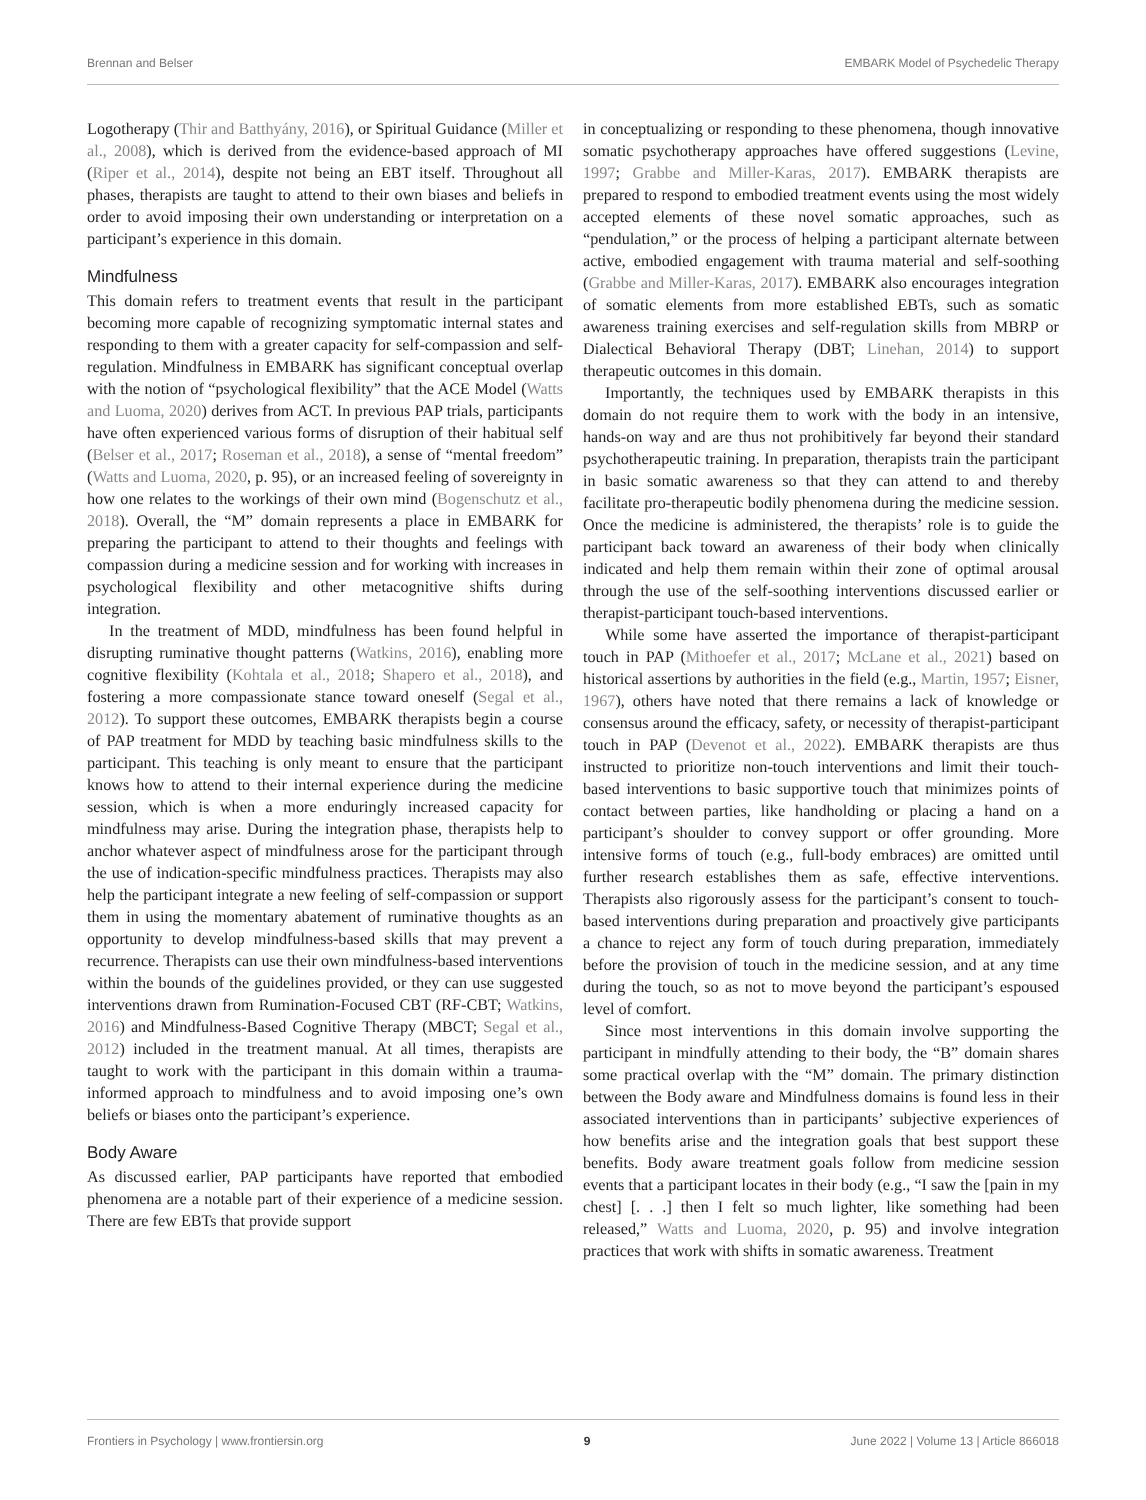Brennan and Belser EMBARK Model of Psychedelic Therapy
Logotherapy (Thir and Batthyány, 2016), or Spiritual Guidance (Miller et al., 2008), which is derived from the evidence-based approach of MI (Riper et al., 2014), despite not being an EBT itself. Throughout all phases, therapists are taught to attend to their own biases and beliefs in order to avoid imposing their own understanding or interpretation on a participant’s experience in this domain.
Mindfulness
This domain refers to treatment events that result in the participant becoming more capable of recognizing symptomatic internal states and responding to them with a greater capacity for self-compassion and self-regulation. Mindfulness in EMBARK has significant conceptual overlap with the notion of “psychological flexibility” that the ACE Model (Watts and Luoma, 2020) derives from ACT. In previous PAP trials, participants have often experienced various forms of disruption of their habitual self (Belser et al., 2017; Roseman et al., 2018), a sense of “mental freedom” (Watts and Luoma, 2020, p. 95), or an increased feeling of sovereignty in how one relates to the workings of their own mind (Bogenschutz et al., 2018). Overall, the “M” domain represents a place in EMBARK for preparing the participant to attend to their thoughts and feelings with compassion during a medicine session and for working with increases in psychological flexibility and other metacognitive shifts during integration.
In the treatment of MDD, mindfulness has been found helpful in disrupting ruminative thought patterns (Watkins, 2016), enabling more cognitive flexibility (Kohtala et al., 2018; Shapero et al., 2018), and fostering a more compassionate stance toward oneself (Segal et al., 2012). To support these outcomes, EMBARK therapists begin a course of PAP treatment for MDD by teaching basic mindfulness skills to the participant. This teaching is only meant to ensure that the participant knows how to attend to their internal experience during the medicine session, which is when a more enduringly increased capacity for mindfulness may arise. During the integration phase, therapists help to anchor whatever aspect of mindfulness arose for the participant through the use of indication-specific mindfulness practices. Therapists may also help the participant integrate a new feeling of self-compassion or support them in using the momentary abatement of ruminative thoughts as an opportunity to develop mindfulness-based skills that may prevent a recurrence. Therapists can use their own mindfulness-based interventions within the bounds of the guidelines provided, or they can use suggested interventions drawn from Rumination-Focused CBT (RF-CBT; Watkins, 2016) and Mindfulness-Based Cognitive Therapy (MBCT; Segal et al., 2012) included in the treatment manual. At all times, therapists are taught to work with the participant in this domain within a trauma-informed approach to mindfulness and to avoid imposing one’s own beliefs or biases onto the participant’s experience.
Body Aware
As discussed earlier, PAP participants have reported that embodied phenomena are a notable part of their experience of a medicine session. There are few EBTs that provide support
in conceptualizing or responding to these phenomena, though innovative somatic psychotherapy approaches have offered suggestions (Levine, 1997; Grabbe and Miller-Karas, 2017). EMBARK therapists are prepared to respond to embodied treatment events using the most widely accepted elements of these novel somatic approaches, such as “pendulation,” or the process of helping a participant alternate between active, embodied engagement with trauma material and self-soothing (Grabbe and Miller-Karas, 2017). EMBARK also encourages integration of somatic elements from more established EBTs, such as somatic awareness training exercises and self-regulation skills from MBRP or Dialectical Behavioral Therapy (DBT; Linehan, 2014) to support therapeutic outcomes in this domain.
Importantly, the techniques used by EMBARK therapists in this domain do not require them to work with the body in an intensive, hands-on way and are thus not prohibitively far beyond their standard psychotherapeutic training. In preparation, therapists train the participant in basic somatic awareness so that they can attend to and thereby facilitate pro-therapeutic bodily phenomena during the medicine session. Once the medicine is administered, the therapists’ role is to guide the participant back toward an awareness of their body when clinically indicated and help them remain within their zone of optimal arousal through the use of the self-soothing interventions discussed earlier or therapist-participant touch-based interventions.
While some have asserted the importance of therapist-participant touch in PAP (Mithoefer et al., 2017; McLane et al., 2021) based on historical assertions by authorities in the field (e.g., Martin, 1957; Eisner, 1967), others have noted that there remains a lack of knowledge or consensus around the efficacy, safety, or necessity of therapist-participant touch in PAP (Devenot et al., 2022). EMBARK therapists are thus instructed to prioritize non-touch interventions and limit their touch-based interventions to basic supportive touch that minimizes points of contact between parties, like handholding or placing a hand on a participant’s shoulder to convey support or offer grounding. More intensive forms of touch (e.g., full-body embraces) are omitted until further research establishes them as safe, effective interventions. Therapists also rigorously assess for the participant’s consent to touch-based interventions during preparation and proactively give participants a chance to reject any form of touch during preparation, immediately before the provision of touch in the medicine session, and at any time during the touch, so as not to move beyond the participant’s espoused level of comfort.
Since most interventions in this domain involve supporting the participant in mindfully attending to their body, the “B” domain shares some practical overlap with the “M” domain. The primary distinction between the Body aware and Mindfulness domains is found less in their associated interventions than in participants’ subjective experiences of how benefits arise and the integration goals that best support these benefits. Body aware treatment goals follow from medicine session events that a participant locates in their body (e.g., “I saw the [pain in my chest] [. . .] then I felt so much lighter, like something had been released,” Watts and Luoma, 2020, p. 95) and involve integration practices that work with shifts in somatic awareness. Treatment
Frontiers in Psychology | www.frontiersin.org 9 June 2022 | Volume 13 | Article 866018